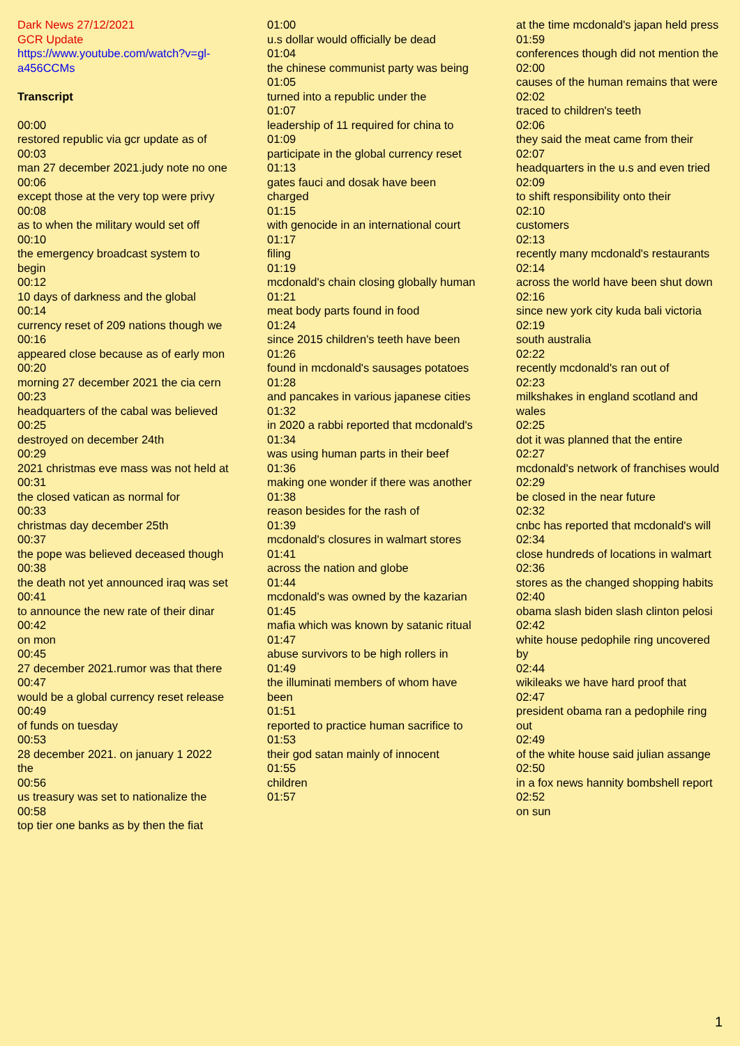Dark News 27/12/2021
GCR Update
https://www.youtube.com/watch?v=gl-a456CCMs
Transcript
00:00
restored republic via gcr update as of
00:03
man 27 december 2021.judy note no one
00:06
except those at the very top were privy
00:08
as to when the military would set off
00:10
the emergency broadcast system to begin
00:12
10 days of darkness and the global
00:14
currency reset of 209 nations though we
00:16
appeared close because as of early mon
00:20
morning 27 december 2021 the cia cern
00:23
headquarters of the cabal was believed
00:25
destroyed on december 24th
00:29
2021 christmas eve mass was not held at
00:31
the closed vatican as normal for
00:33
christmas day december 25th
00:37
the pope was believed deceased though
00:38
the death not yet announced iraq was set
00:41
to announce the new rate of their dinar
00:42
on mon
00:45
27 december 2021.rumor was that there
00:47
would be a global currency reset release
00:49
of funds on tuesday
00:53
28 december 2021. on january 1 2022 the
00:56
us treasury was set to nationalize the
00:58
top tier one banks as by then the fiat
01:00
u.s dollar would officially be dead
01:04
the chinese communist party was being
01:05
turned into a republic under the
01:07
leadership of 11 required for china to
01:09
participate in the global currency reset
01:13
gates fauci and dosak have been charged
01:15
with genocide in an international court
01:17
filing
01:19
mcdonald's chain closing globally human
01:21
meat body parts found in food
01:24
since 2015 children's teeth have been
01:26
found in mcdonald's sausages potatoes
01:28
and pancakes in various japanese cities
01:32
in 2020 a rabbi reported that mcdonald's
01:34
was using human parts in their beef
01:36
making one wonder if there was another
01:38
reason besides for the rash of
01:39
mcdonald's closures in walmart stores
01:41
across the nation and globe
01:44
mcdonald's was owned by the kazarian
01:45
mafia which was known by satanic ritual
01:47
abuse survivors to be high rollers in
01:49
the illuminati members of whom have been
01:51
reported to practice human sacrifice to
01:53
their god satan mainly of innocent
01:55
children
01:57
at the time mcdonald's japan held press
01:59
conferences though did not mention the
02:00
causes of the human remains that were
02:02
traced to children's teeth
02:06
they said the meat came from their
02:07
headquarters in the u.s and even tried
02:09
to shift responsibility onto their
02:10
customers
02:13
recently many mcdonald's restaurants
02:14
across the world have been shut down
02:16
since new york city kuda bali victoria
02:19
south australia
02:22
recently mcdonald's ran out of
02:23
milkshakes in england scotland and wales
02:25
dot it was planned that the entire
02:27
mcdonald's network of franchises would
02:29
be closed in the near future
02:32
cnbc has reported that mcdonald's will
02:34
close hundreds of locations in walmart
02:36
stores as the changed shopping habits
02:40
obama slash biden slash clinton pelosi
02:42
white house pedophile ring uncovered by
02:44
wikileaks we have hard proof that
02:47
president obama ran a pedophile ring out
02:49
of the white house said julian assange
02:50
in a fox news hannity bombshell report
02:52
on sun
1